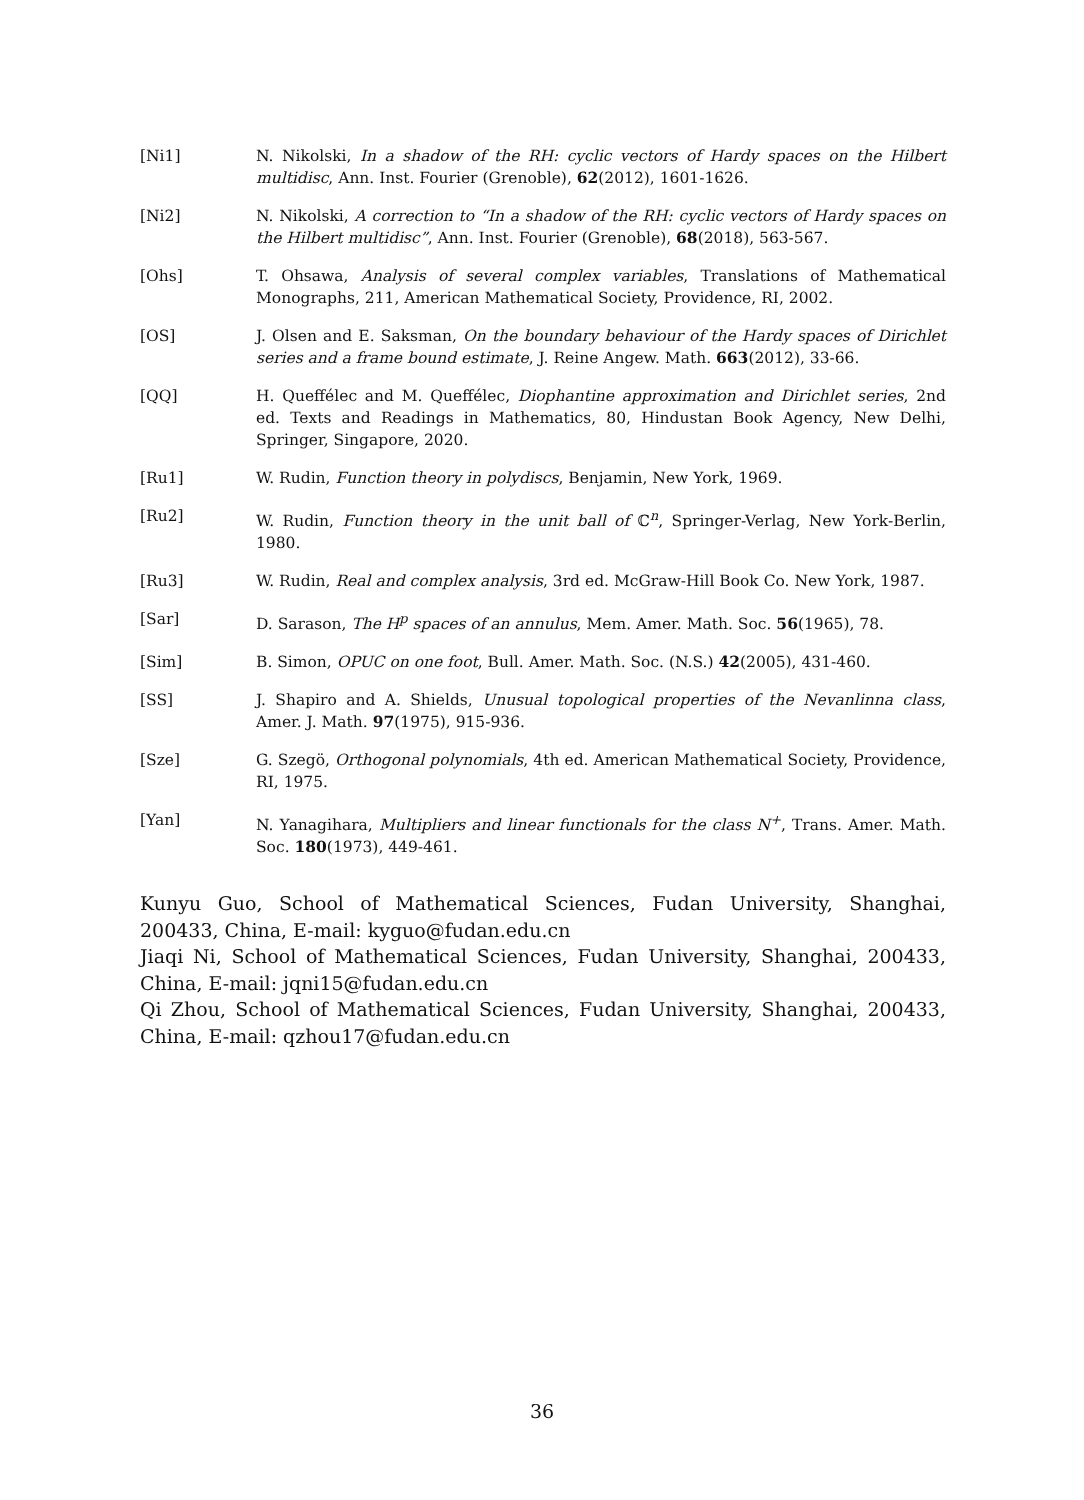[Ni1] N. Nikolski, In a shadow of the RH: cyclic vectors of Hardy spaces on the Hilbert multidisc, Ann. Inst. Fourier (Grenoble), 62(2012), 1601-1626.
[Ni2] N. Nikolski, A correction to “In a shadow of the RH: cyclic vectors of Hardy spaces on the Hilbert multidisc”, Ann. Inst. Fourier (Grenoble), 68(2018), 563-567.
[Ohs] T. Ohsawa, Analysis of several complex variables, Translations of Mathematical Monographs, 211, American Mathematical Society, Providence, RI, 2002.
[OS] J. Olsen and E. Saksman, On the boundary behaviour of the Hardy spaces of Dirichlet series and a frame bound estimate, J. Reine Angew. Math. 663(2012), 33-66.
[QQ] H. Queffélec and M. Queffélec, Diophantine approximation and Dirichlet series, 2nd ed. Texts and Readings in Mathematics, 80, Hindustan Book Agency, New Delhi, Springer, Singapore, 2020.
[Ru1] W. Rudin, Function theory in polydiscs, Benjamin, New York, 1969.
[Ru2] W. Rudin, Function theory in the unit ball of ℂ<sup>n</sup>, Springer-Verlag, New York-Berlin, 1980.
[Ru3] W. Rudin, Real and complex analysis, 3rd ed. McGraw-Hill Book Co. New York, 1987.
[Sar] D. Sarason, The H<sup>p</sup> spaces of an annulus, Mem. Amer. Math. Soc. 56(1965), 78.
[Sim] B. Simon, OPUC on one foot, Bull. Amer. Math. Soc. (N.S.) 42(2005), 431-460.
[SS] J. Shapiro and A. Shields, Unusual topological properties of the Nevanlinna class, Amer. J. Math. 97(1975), 915-936.
[Sze] G. Szegö, Orthogonal polynomials, 4th ed. American Mathematical Society, Providence, RI, 1975.
[Yan] N. Yanagihara, Multipliers and linear functionals for the class N<sup>+</sup>, Trans. Amer. Math. Soc. 180(1973), 449-461.
Kunyu Guo, School of Mathematical Sciences, Fudan University, Shanghai, 200433, China, E-mail: kyguo@fudan.edu.cn
Jiaqi Ni, School of Mathematical Sciences, Fudan University, Shanghai, 200433, China, E-mail: jqni15@fudan.edu.cn
Qi Zhou, School of Mathematical Sciences, Fudan University, Shanghai, 200433, China, E-mail: qzhou17@fudan.edu.cn
36